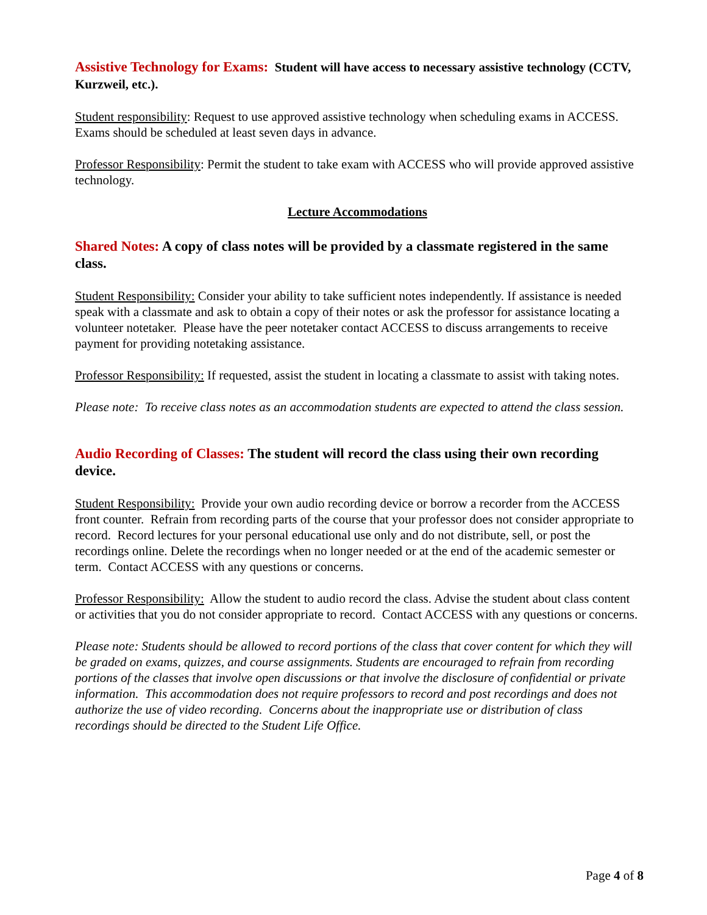Assistive Technology for Exams: Student will have access to necessary assistive technology (CCTV, Kurzweil, etc.).
Student responsibility: Request to use approved assistive technology when scheduling exams in ACCESS. Exams should be scheduled at least seven days in advance.
Professor Responsibility: Permit the student to take exam with ACCESS who will provide approved assistive technology.
Lecture Accommodations
Shared Notes: A copy of class notes will be provided by a classmate registered in the same class.
Student Responsibility: Consider your ability to take sufficient notes independently. If assistance is needed speak with a classmate and ask to obtain a copy of their notes or ask the professor for assistance locating a volunteer notetaker. Please have the peer notetaker contact ACCESS to discuss arrangements to receive payment for providing notetaking assistance.
Professor Responsibility: If requested, assist the student in locating a classmate to assist with taking notes.
Please note: To receive class notes as an accommodation students are expected to attend the class session.
Audio Recording of Classes: The student will record the class using their own recording device.
Student Responsibility: Provide your own audio recording device or borrow a recorder from the ACCESS front counter. Refrain from recording parts of the course that your professor does not consider appropriate to record. Record lectures for your personal educational use only and do not distribute, sell, or post the recordings online. Delete the recordings when no longer needed or at the end of the academic semester or term. Contact ACCESS with any questions or concerns.
Professor Responsibility: Allow the student to audio record the class. Advise the student about class content or activities that you do not consider appropriate to record. Contact ACCESS with any questions or concerns.
Please note: Students should be allowed to record portions of the class that cover content for which they will be graded on exams, quizzes, and course assignments. Students are encouraged to refrain from recording portions of the classes that involve open discussions or that involve the disclosure of confidential or private information. This accommodation does not require professors to record and post recordings and does not authorize the use of video recording. Concerns about the inappropriate use or distribution of class recordings should be directed to the Student Life Office.
Page 4 of 8